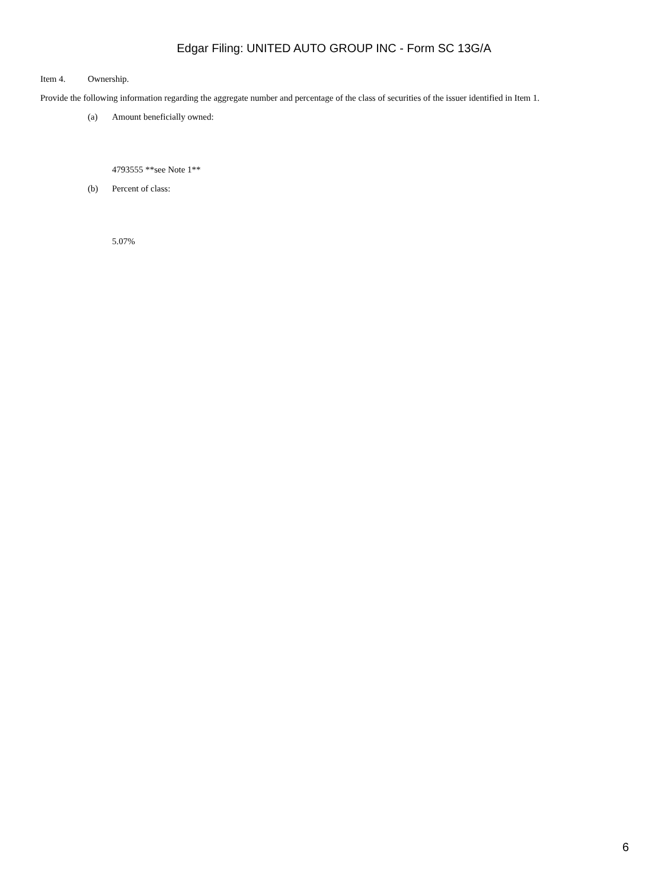Edgar Filing: UNITED AUTO GROUP INC - Form SC 13G/A
Item 4. Ownership.
Provide the following information regarding the aggregate number and percentage of the class of securities of the issuer identified in Item 1.
(a) Amount beneficially owned:
4793555 **see Note 1**
(b) Percent of class:
5.07%
6